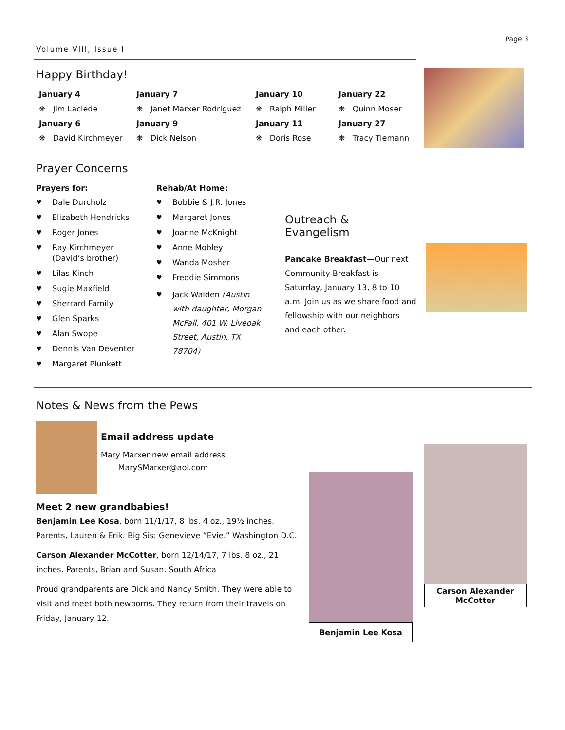Volume VIII, Issue I
Page 3
Happy Birthday!
January 4
❋ Jim Laclede
January 6
❋ David Kirchmeyer
January 7
❋ Janet Marxer Rodriguez
January 9
❋ Dick Nelson
January 10
❋ Ralph Miller
January 11
❋ Doris Rose
January 22
❋ Quinn Moser
January 27
❋ Tracy Tiemann
Prayer Concerns
Prayers for:
♥ Dale Durcholz
♥ Elizabeth Hendricks
♥ Roger Jones
♥ Ray Kirchmeyer
(David’s brother)
♥ Lilas Kinch
♥ Sugie Maxfield
♥ Sherrard Family
♥ Glen Sparks
♥ Alan Swope
♥ Dennis Van Deventer
♥ Margaret Plunkett
Rehab/At Home:
♥ Bobbie & J.R. Jones
♥ Margaret Jones
♥ Joanne McKnight
♥ Anne Mobley
♥ Wanda Mosher
♥ Freddie Simmons
♥ Jack Walden (Austin with daughter, Morgan McFall, 401 W. Liveoak Street, Austin, TX 78704)
Outreach & Evangelism
Pancake Breakfast—Our next Community Breakfast is Saturday, January 13, 8 to 10 a.m. Join us as we share food and fellowship with our neighbors and each other.
Notes & News from the Pews
Email address update
Mary Marxer new email address
MarySMarxer@aol.com
Meet 2 new grandbabies!
Benjamin Lee Kosa, born 11/1/17, 8 lbs. 4 oz., 19½ inches. Parents, Lauren & Erik. Big Sis: Genevieve “Evie.” Washington D.C.
Carson Alexander McCotter, born 12/14/17, 7 lbs. 8 oz., 21 inches. Parents, Brian and Susan. South Africa
Proud grandparents are Dick and Nancy Smith. They were able to visit and meet both newborns. They return from their travels on Friday, January 12.
Benjamin Lee Kosa
Carson Alexander
McCotter